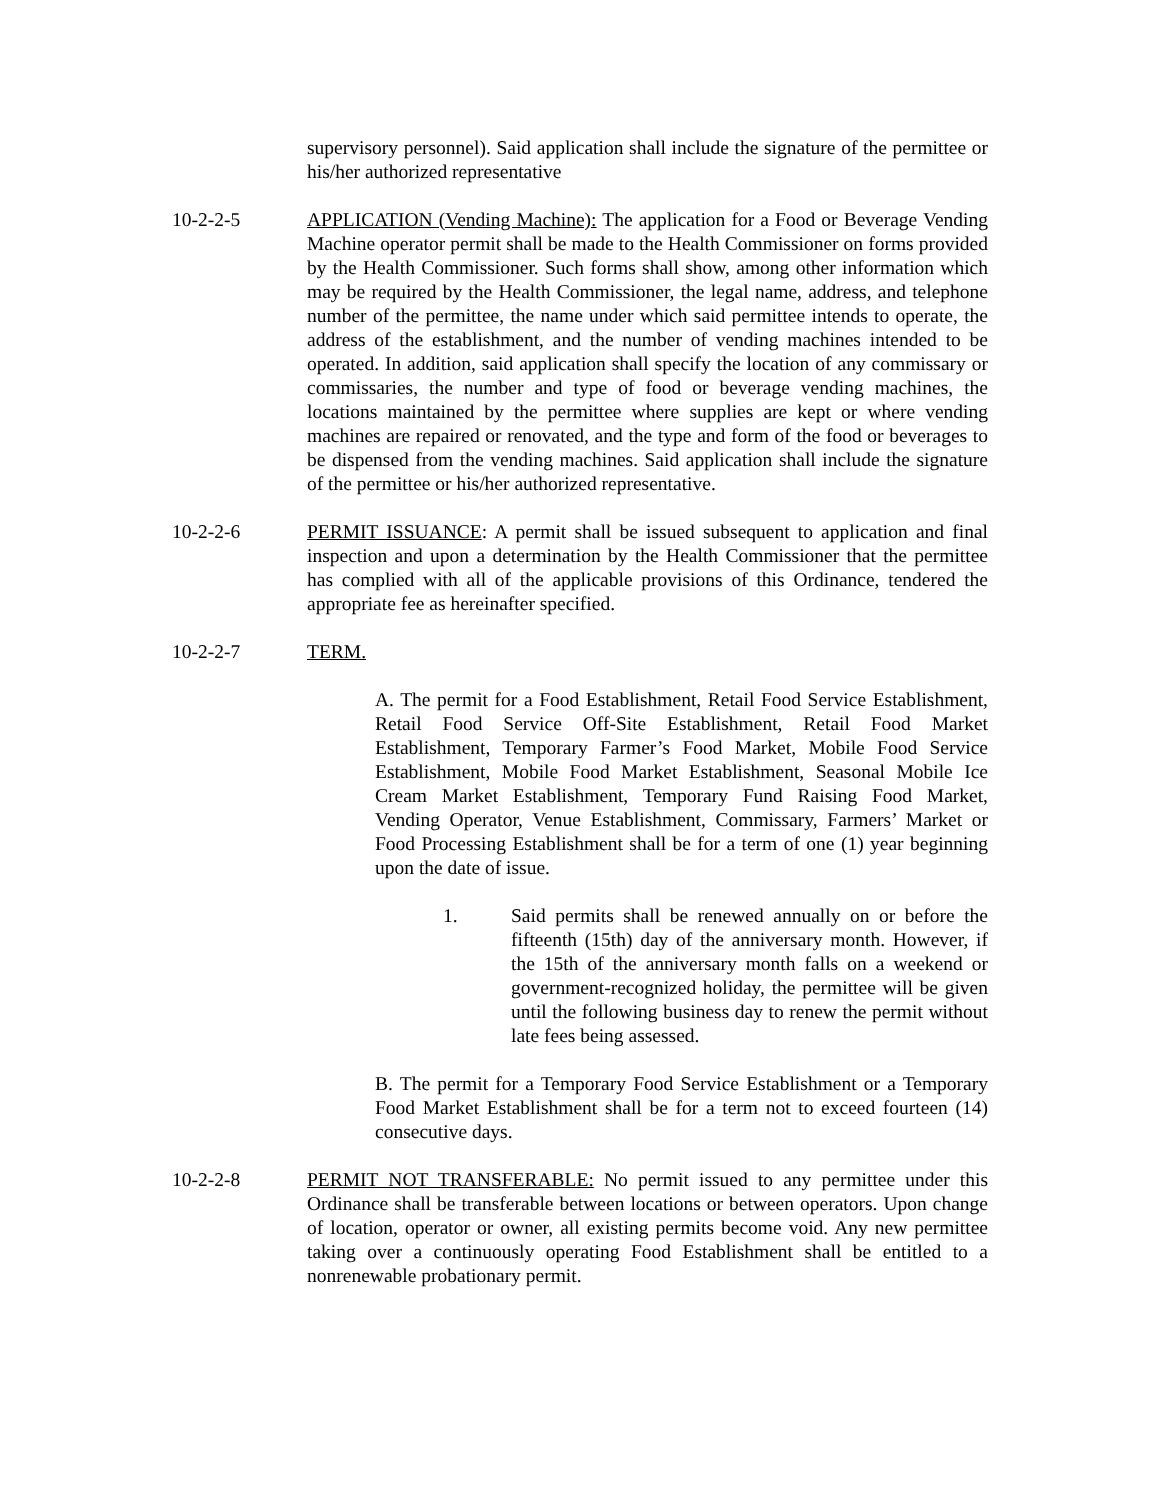supervisory personnel). Said application shall include the signature of the permittee or his/her authorized representative
10-2-2-5 APPLICATION (Vending Machine): The application for a Food or Beverage Vending Machine operator permit shall be made to the Health Commissioner on forms provided by the Health Commissioner. Such forms shall show, among other information which may be required by the Health Commissioner, the legal name, address, and telephone number of the permittee, the name under which said permittee intends to operate, the address of the establishment, and the number of vending machines intended to be operated. In addition, said application shall specify the location of any commissary or commissaries, the number and type of food or beverage vending machines, the locations maintained by the permittee where supplies are kept or where vending machines are repaired or renovated, and the type and form of the food or beverages to be dispensed from the vending machines. Said application shall include the signature of the permittee or his/her authorized representative.
10-2-2-6 PERMIT ISSUANCE: A permit shall be issued subsequent to application and final inspection and upon a determination by the Health Commissioner that the permittee has complied with all of the applicable provisions of this Ordinance, tendered the appropriate fee as hereinafter specified.
10-2-2-7 TERM.
A. The permit for a Food Establishment, Retail Food Service Establishment, Retail Food Service Off-Site Establishment, Retail Food Market Establishment, Temporary Farmer’s Food Market, Mobile Food Service Establishment, Mobile Food Market Establishment, Seasonal Mobile Ice Cream Market Establishment, Temporary Fund Raising Food Market, Vending Operator, Venue Establishment, Commissary, Farmers’ Market or Food Processing Establishment shall be for a term of one (1) year beginning upon the date of issue.
1. Said permits shall be renewed annually on or before the fifteenth (15th) day of the anniversary month. However, if the 15th of the anniversary month falls on a weekend or government-recognized holiday, the permittee will be given until the following business day to renew the permit without late fees being assessed.
B. The permit for a Temporary Food Service Establishment or a Temporary Food Market Establishment shall be for a term not to exceed fourteen (14) consecutive days.
10-2-2-8 PERMIT NOT TRANSFERABLE: No permit issued to any permittee under this Ordinance shall be transferable between locations or between operators. Upon change of location, operator or owner, all existing permits become void. Any new permittee taking over a continuously operating Food Establishment shall be entitled to a nonrenewable probationary permit.